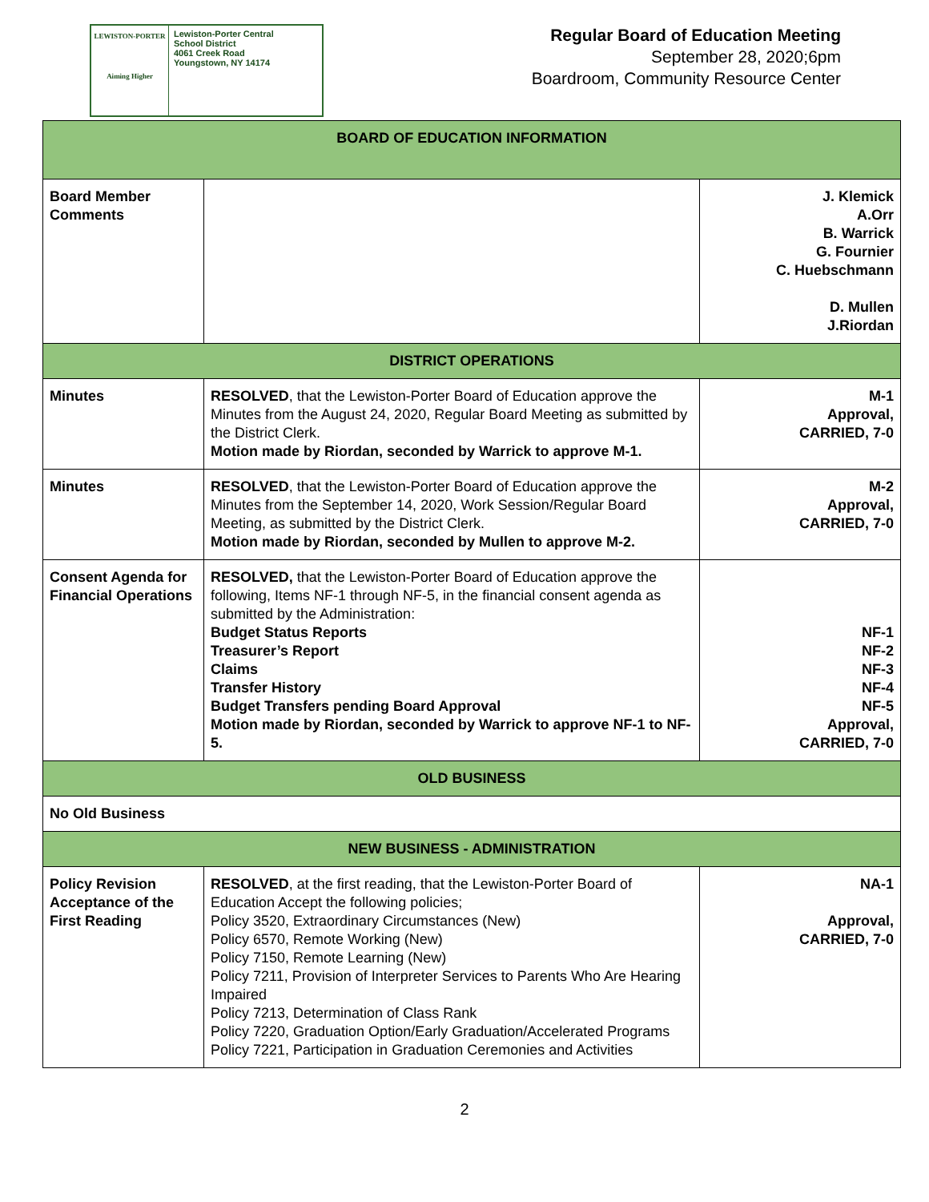LEWISTON-PORTER
Aiming Higher
Lewiston-Porter Central
School District
4061 Creek Road
Youngstown, NY 14174
Regular Board of Education Meeting
September 28, 2020;6pm
Boardroom, Community Resource Center
| BOARD OF EDUCATION INFORMATION | | |
| --- | --- | --- |
| Board Member Comments | | J. Klemick A.Orr B. Warrick G. Fournier C. Huebschmann D. Mullen J.Riordan |
| DISTRICT OPERATIONS | | |
| Minutes | RESOLVED , that the Lewiston-Porter Board of Education approve the Minutes from the August 24, 2020, Regular Board Meeting as submitted by the District Clerk. Motion made by Riordan, seconded by Warrick to approve M-1. | M-1 Approval, CARRIED, 7-0 |
| Minutes | RESOLVED , that the Lewiston-Porter Board of Education approve the Minutes from the September 14, 2020, Work Session/Regular Board Meeting, as submitted by the District Clerk. Motion made by Riordan, seconded by Mullen to approve M-2. | M-2 Approval, CARRIED, 7-0 |
| Consent Agenda for Financial Operations | RESOLVED, that the Lewiston-Porter Board of Education approve the following, Items NF-1 through NF-5, in the financial consent agenda as submitted by the Administration: Budget Status Reports Treasurer’s Report Claims Transfer History Budget Transfers pending Board Approval Motion made by Riordan, seconded by Warrick to approve NF-1 to NF-5. | NF-1 NF-2 NF-3 NF-4 NF-5 Approval, CARRIED, 7-0 |
| OLD BUSINESS | | |
| No Old Business | | |
| NEW BUSINESS - ADMINISTRATION | | |
| Policy Revision Acceptance of the First Reading | RESOLVED , at the first reading, that the Lewiston-Porter Board of Education Accept the following policies; Policy 3520, Extraordinary Circumstances (New) Policy 6570, Remote Working (New) Policy 7150, Remote Learning (New) Policy 7211, Provision of Interpreter Services to Parents Who Are Hearing Impaired Policy 7213, Determination of Class Rank Policy 7220, Graduation Option/Early Graduation/Accelerated Programs Policy 7221, Participation in Graduation Ceremonies and Activities | NA-1 Approval, CARRIED, 7-0 |
2